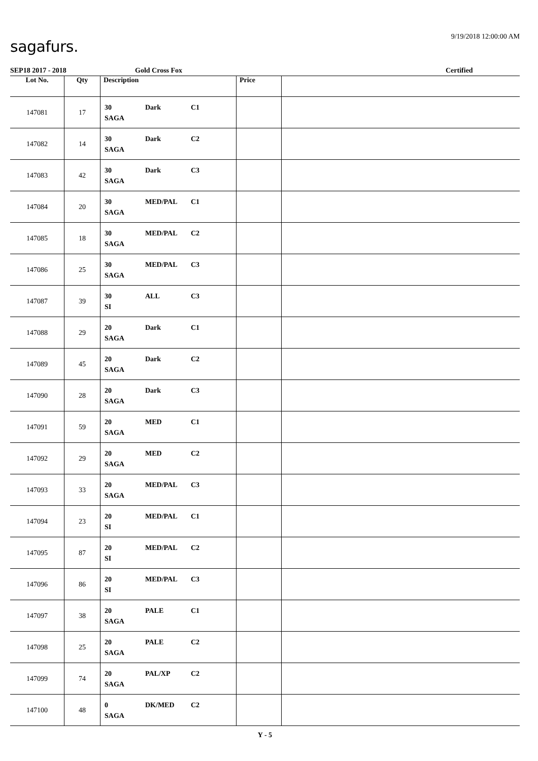9/19/2018 12:00:00 AM
sagafurs.
SEP18 2017 - 2018 Gold Cross Fox Certified
| Lot No. | Qty | Description | Price | |
| --- | --- | --- | --- | --- |
| 147081 | 17 | 30 Dark C1 SAGA | | |
| 147082 | 14 | 30 Dark C2 SAGA | | |
| 147083 | 42 | 30 Dark C3 SAGA | | |
| 147084 | 20 | 30 MED/PAL C1 SAGA | | |
| 147085 | 18 | 30 MED/PAL C2 SAGA | | |
| 147086 | 25 | 30 MED/PAL C3 SAGA | | |
| 147087 | 39 | 30 ALL C3 SI | | |
| 147088 | 29 | 20 Dark C1 SAGA | | |
| 147089 | 45 | 20 Dark C2 SAGA | | |
| 147090 | 28 | 20 Dark C3 SAGA | | |
| 147091 | 59 | 20 MED C1 SAGA | | |
| 147092 | 29 | 20 MED C2 SAGA | | |
| 147093 | 33 | 20 MED/PAL C3 SAGA | | |
| 147094 | 23 | 20 MED/PAL C1 SI | | |
| 147095 | 87 | 20 MED/PAL C2 SI | | |
| 147096 | 86 | 20 MED/PAL C3 SI | | |
| 147097 | 38 | 20 PALE C1 SAGA | | |
| 147098 | 25 | 20 PALE C2 SAGA | | |
| 147099 | 74 | 20 PAL/XP C2 SAGA | | |
| 147100 | 48 | 0 DK/MED C2 SAGA | | |
Y - 5